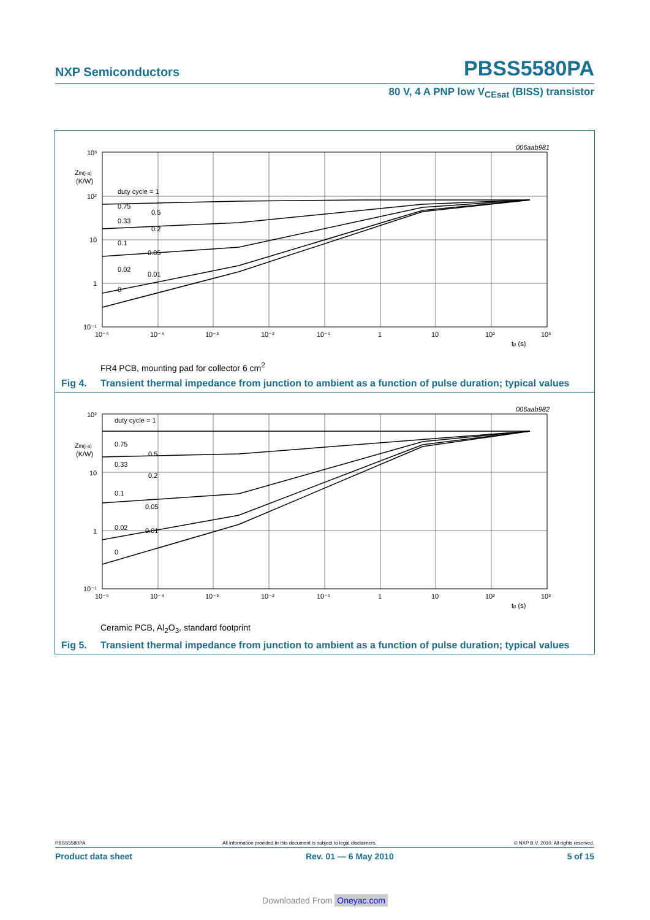NXP Semiconductors PBSS5580PA
80 V, 4 A PNP low V<sub>CEsat</sub> (BISS) transistor
006aab981
10³
10²
10
1
10⁻¹
Zth(j-a)
(K/W)
10⁻⁵
10⁻⁴
10⁻³
10⁻²
10⁻¹
1
10
10²
10³
tp (s)
duty cycle = 1
0.75
0.5
0.33
0.2
0.1
0.05
0.02
0.01
0
FR4 PCB, mounting pad for collector 6 cm<sup>2</sup>
Fig 4. Transient thermal impedance from junction to ambient as a function of pulse duration; typical values
006aab982
10²
10
1
10⁻¹
Zth(j-a)
(K/W)
10⁻⁵
10⁻⁴
10⁻³
10⁻²
10⁻¹
1
10
10²
10³
tp (s)
duty cycle = 1
0.75
0.5
0.33
0.2
0.1
0.05
0.02
0.01
0
Ceramic PCB, Al<sub>2</sub>O<sub>3</sub>, standard footprint
Fig 5. Transient thermal impedance from junction to ambient as a function of pulse duration; typical values
PBSS5580PA All information provided in this document is subject to legal disclaimers. © NXP B.V. 2010. All rights reserved.
Product data sheet Rev. 01 — 6 May 2010 5 of 15
Downloaded From Oneyac.com